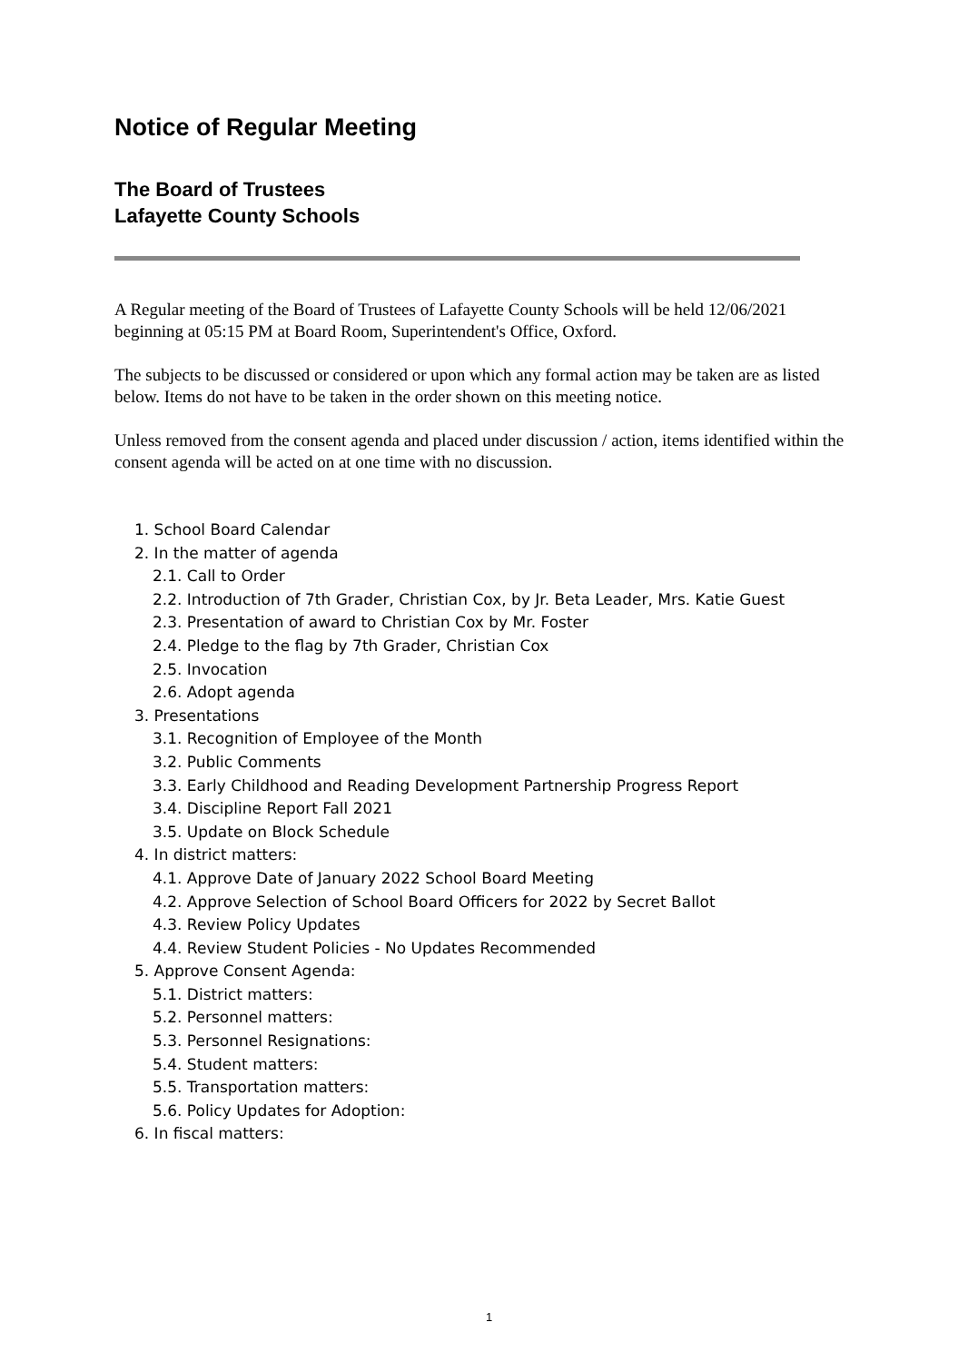Notice of Regular Meeting
The Board of Trustees
Lafayette County Schools
A Regular meeting of the Board of Trustees of Lafayette County Schools will be held 12/06/2021 beginning at 05:15 PM at Board Room, Superintendent's Office, Oxford.
The subjects to be discussed or considered or upon which any formal action may be taken are as listed below. Items do not have to be taken in the order shown on this meeting notice.
Unless removed from the consent agenda and placed under discussion / action, items identified within the consent agenda will be acted on at one time with no discussion.
1. School Board Calendar
2. In the matter of agenda
2.1. Call to Order
2.2. Introduction of 7th Grader, Christian Cox, by Jr. Beta Leader, Mrs. Katie Guest
2.3. Presentation of award to Christian Cox by Mr. Foster
2.4. Pledge to the flag by 7th Grader, Christian Cox
2.5. Invocation
2.6. Adopt agenda
3. Presentations
3.1. Recognition of Employee of the Month
3.2. Public Comments
3.3. Early Childhood and Reading Development Partnership Progress Report
3.4. Discipline Report Fall 2021
3.5. Update on Block Schedule
4. In district matters:
4.1. Approve Date of January 2022 School Board Meeting
4.2. Approve Selection of School Board Officers for 2022 by Secret Ballot
4.3. Review Policy Updates
4.4. Review Student Policies - No Updates Recommended
5. Approve Consent Agenda:
5.1. District matters:
5.2. Personnel matters:
5.3. Personnel Resignations:
5.4. Student matters:
5.5. Transportation matters:
5.6. Policy Updates for Adoption:
6. In fiscal matters:
1